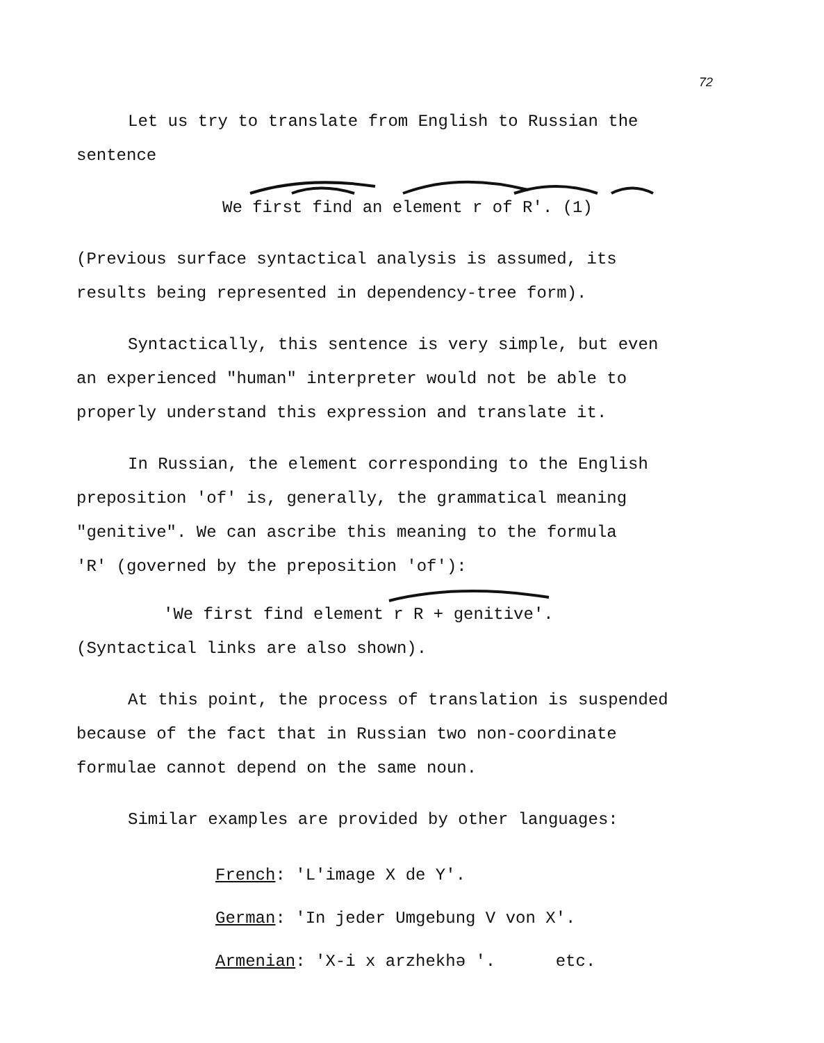72
Let us try to translate from English to Russian the
sentence
We first find an element r of R'. (1)
(Previous surface syntactical analysis is assumed, its
results being represented in dependency-tree form).
Syntactically, this sentence is very simple, but even
an experienced "human" interpreter would not be able to
properly understand this expression and translate it.
In Russian, the element corresponding to the English
preposition 'of' is, generally, the grammatical meaning
"genitive". We can ascribe this meaning to the formula
'R' (governed by the preposition 'of'):
'We first find element r R + genitive'.
(Syntactical links are also shown).
At this point, the process of translation is suspended
because of the fact that in Russian two non-coordinate
formulae cannot depend on the same noun.
Similar examples are provided by other languages:
French: 'L'image X de Y'.
German: 'In jeder Umgebung V von X'.
Armenian: 'X-i x arzhekhə '. etc.